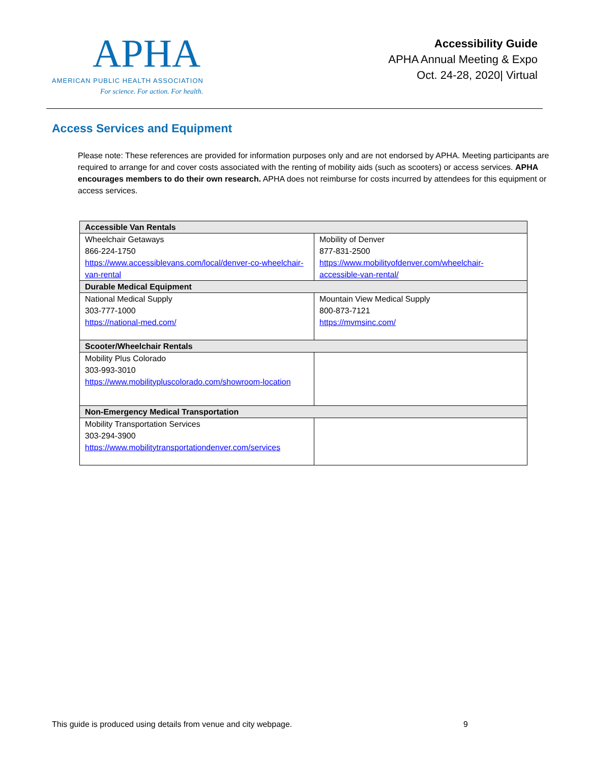APHA
AMERICAN PUBLIC HEALTH ASSOCIATION
For science. For action. For health.
Accessibility Guide
APHA Annual Meeting & Expo
Oct. 24-28, 2020| Virtual
Access Services and Equipment
Please note: These references are provided for information purposes only and are not endorsed by APHA. Meeting participants are required to arrange for and cover costs associated with the renting of mobility aids (such as scooters) or access services. APHA encourages members to do their own research. APHA does not reimburse for costs incurred by attendees for this equipment or access services.
| Accessible Van Rentals | |
| --- | --- |
| Wheelchair Getaways 866-224-1750 https://www.accessiblevans.com/local/denver-co-wheelchair-van-rental | Mobility of Denver 877-831-2500 https://www.mobilityofdenver.com/wheelchair-accessible-van-rental/ |
| Durable Medical Equipment | |
| National Medical Supply 303-777-1000 https://national-med.com/ | Mountain View Medical Supply 800-873-7121 https://mvmsinc.com/ |
| Scooter/Wheelchair Rentals | |
| Mobility Plus Colorado 303-993-3010 https://www.mobilitypluscolorado.com/showroom-location | |
| Non-Emergency Medical Transportation | |
| Mobility Transportation Services 303-294-3900 https://www.mobilitytransportationdenver.com/services | |
This guide is produced using details from venue and city webpage. 9